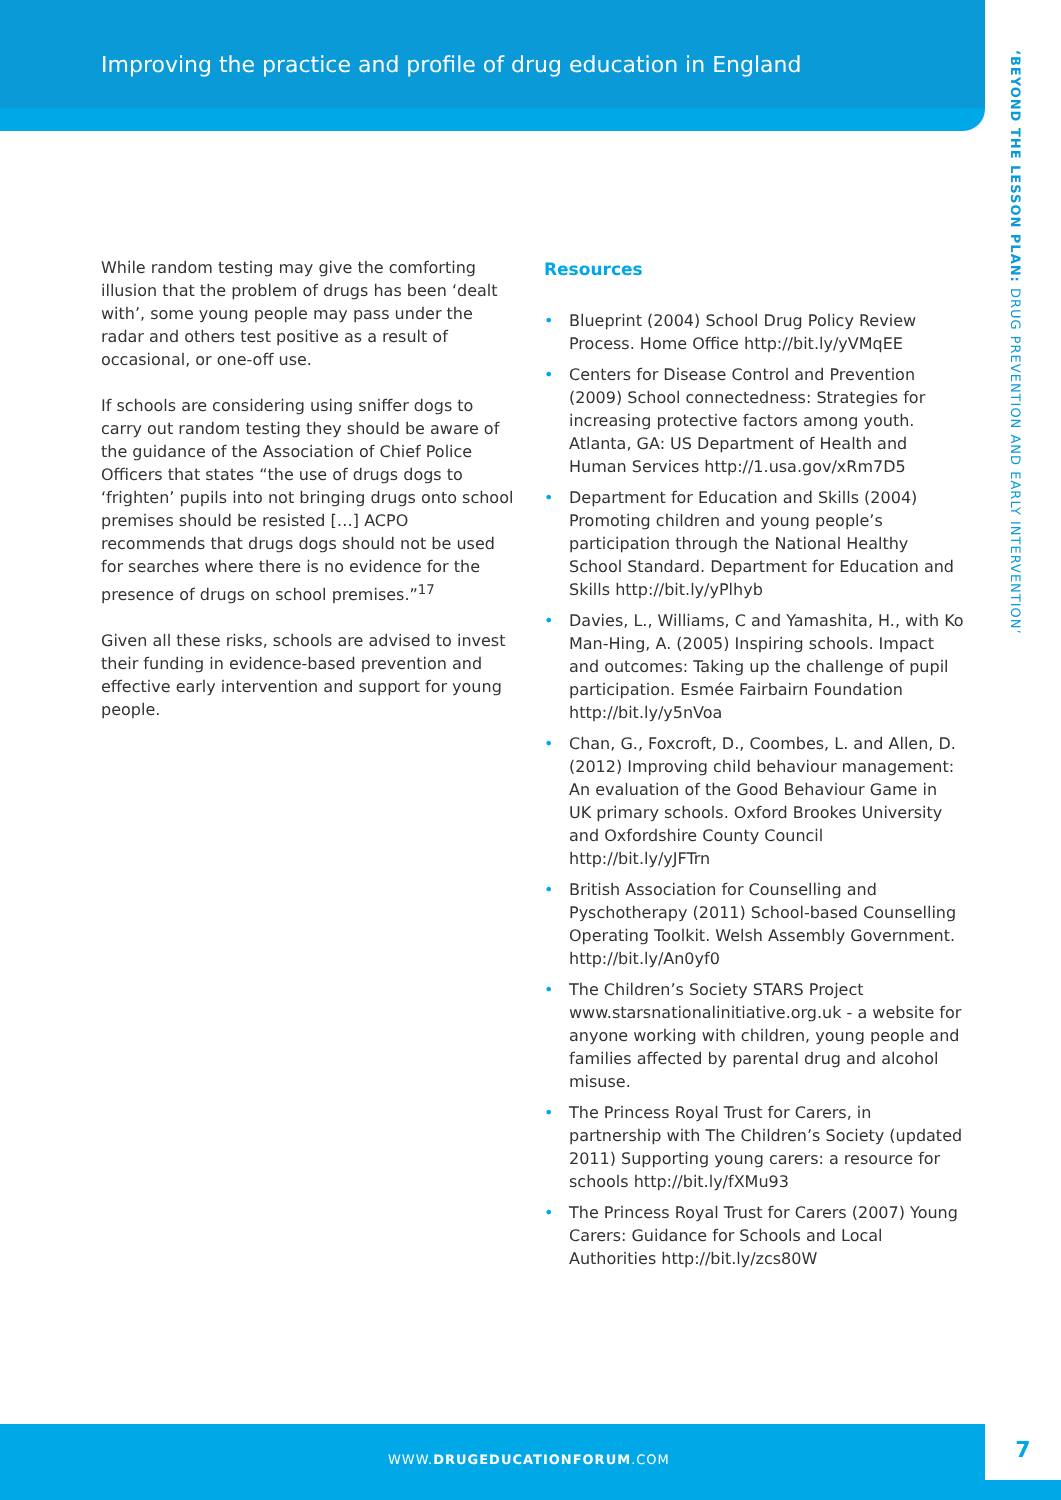Improving the practice and profile of drug education in England
‘BEYOND THE LESSON PLAN: DRUG PREVENTION AND EARLY INTERVENTION’
While random testing may give the comforting illusion that the problem of drugs has been ‘dealt with’, some young people may pass under the radar and others test positive as a result of occasional, or one-off use.
If schools are considering using sniffer dogs to carry out random testing they should be aware of the guidance of the Association of Chief Police Officers that states “the use of drugs dogs to ‘frighten’ pupils into not bringing drugs onto school premises should be resisted […] ACPO recommends that drugs dogs should not be used for searches where there is no evidence for the presence of drugs on school premises.”<sup>17</sup>
Given all these risks, schools are advised to invest their funding in evidence-based prevention and effective early intervention and support for young people.
Resources
• Blueprint (2004) School Drug Policy Review Process. Home Office http://bit.ly/yVMqEE
• Centers for Disease Control and Prevention (2009) School connectedness: Strategies for increasing protective factors among youth. Atlanta, GA: US Department of Health and Human Services http://1.usa.gov/xRm7D5
• Department for Education and Skills (2004) Promoting children and young people’s participation through the National Healthy School Standard. Department for Education and Skills http://bit.ly/yPlhyb
• Davies, L., Williams, C and Yamashita, H., with Ko Man-Hing, A. (2005) Inspiring schools. Impact and outcomes: Taking up the challenge of pupil participation. Esmée Fairbairn Foundation http://bit.ly/y5nVoa
• Chan, G., Foxcroft, D., Coombes, L. and Allen, D. (2012) Improving child behaviour management: An evaluation of the Good Behaviour Game in UK primary schools. Oxford Brookes University and Oxfordshire County Council http://bit.ly/yJFTrn
• British Association for Counselling and Pyschotherapy (2011) School-based Counselling Operating Toolkit. Welsh Assembly Government. http://bit.ly/An0yf0
• The Children’s Society STARS Project www.starsnationalinitiative.org.uk - a website for anyone working with children, young people and families affected by parental drug and alcohol misuse.
• The Princess Royal Trust for Carers, in partnership with The Children’s Society (updated 2011) Supporting young carers: a resource for schools http://bit.ly/fXMu93
• The Princess Royal Trust for Carers (2007) Young Carers: Guidance for Schools and Local Authorities http://bit.ly/zcs80W
WWW.DRUGEDUCATIONFORUM.COM
7